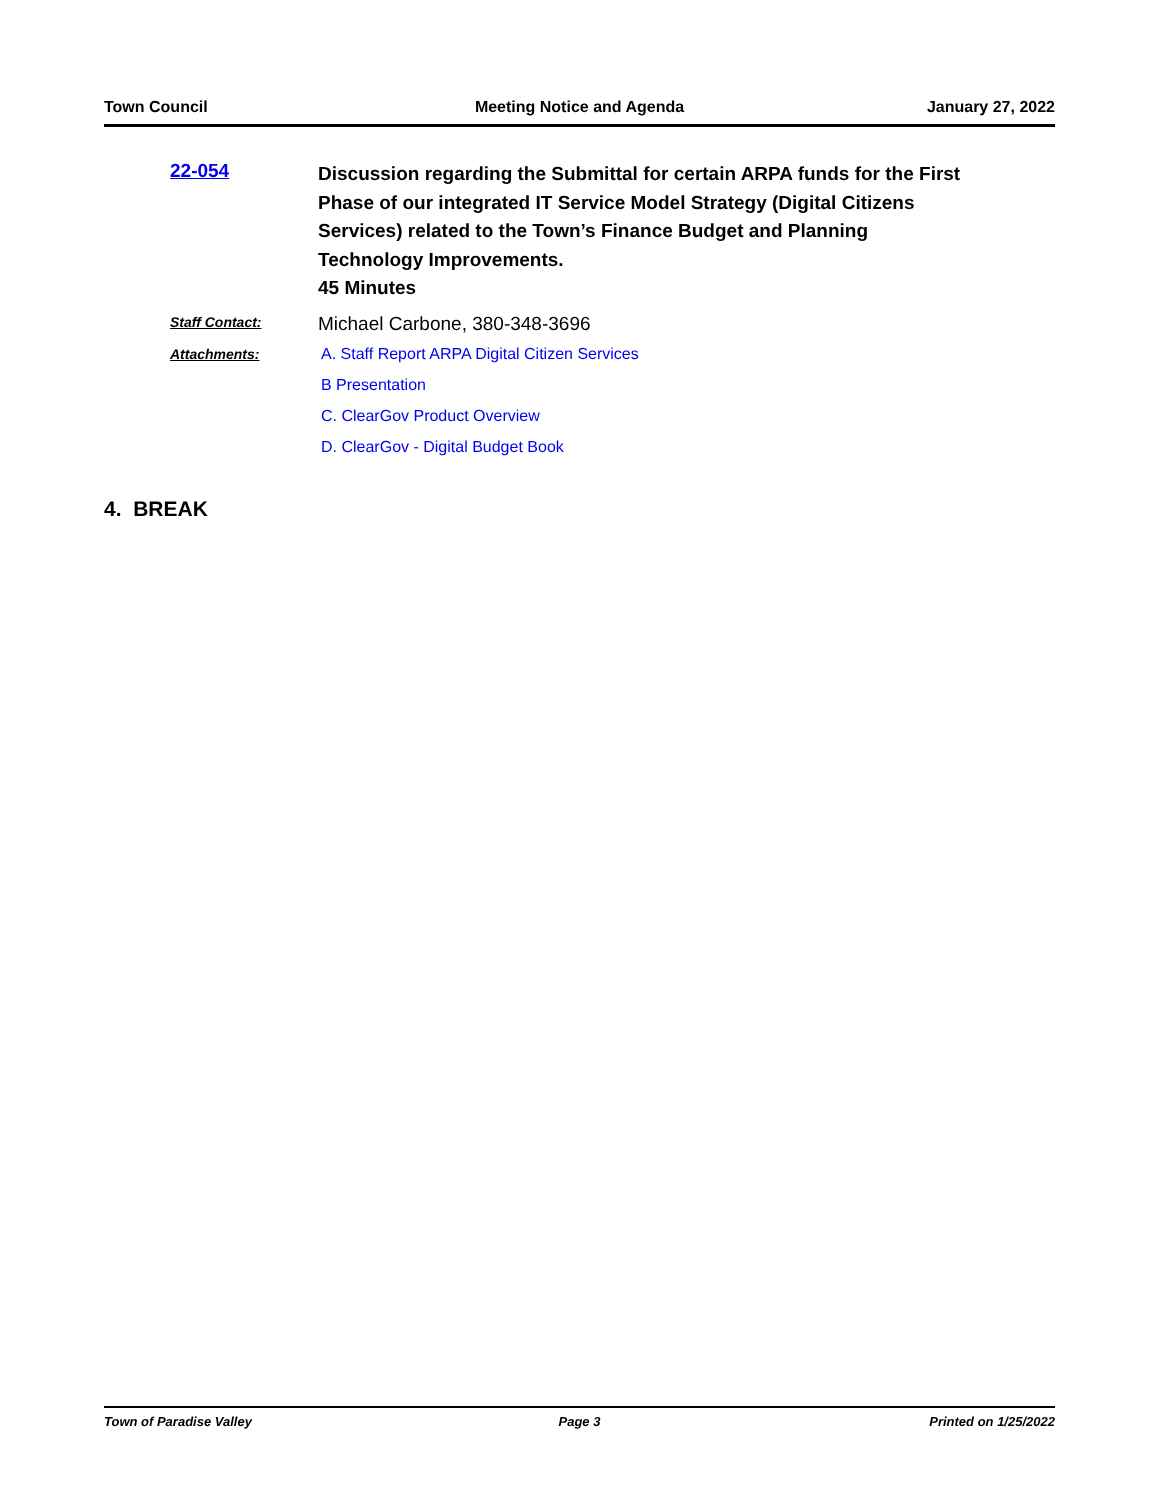Town Council Meeting Notice and Agenda January 27, 2022
22-054
Discussion regarding the Submittal for certain ARPA funds for the First Phase of our integrated IT Service Model Strategy (Digital Citizens Services) related to the Town’s Finance Budget and Planning Technology Improvements.
45 Minutes
Staff Contact:
Michael Carbone, 380-348-3696
Attachments: A. Staff Report ARPA Digital Citizen Services
B Presentation
C. ClearGov Product Overview
D. ClearGov - Digital Budget Book
4. BREAK
Town of Paradise Valley Page 3 Printed on 1/25/2022